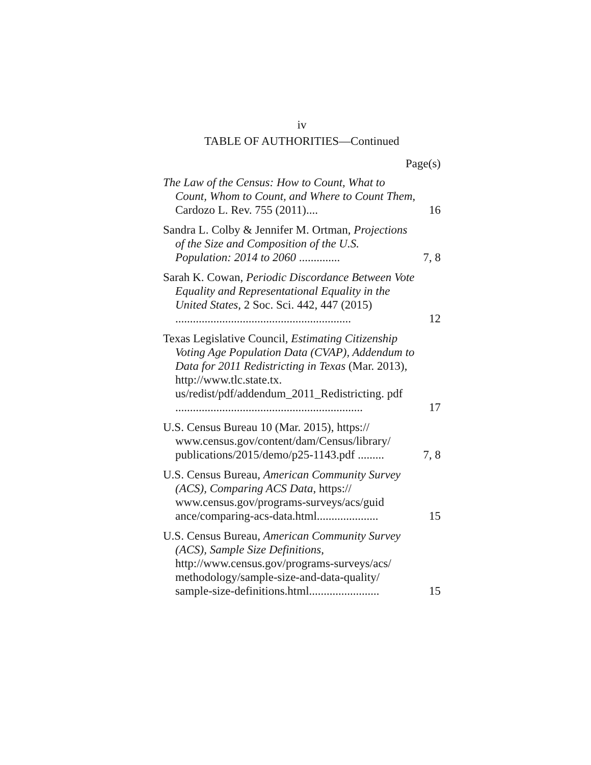iv
TABLE OF AUTHORITIES—Continued
Page(s)
The Law of the Census: How to Count, What to Count, Whom to Count, and Where to Count Them, Cardozo L. Rev. 755 (2011)....
16
Sandra L. Colby & Jennifer M. Ortman, Projections of the Size and Composition of the U.S. Population: 2014 to 2060 ..............
7, 8
Sarah K. Cowan, Periodic Discordance Between Vote Equality and Representational Equality in the United States, 2 Soc. Sci. 442, 447 (2015) ............................................................
12
Texas Legislative Council, Estimating Citizenship Voting Age Population Data (CVAP), Addendum to Data for 2011 Redistricting in Texas (Mar. 2013), http://www.tlc.state.tx. us/redist/pdf/addendum_2011_Redistricting. pdf ................................................................
17
U.S. Census Bureau 10 (Mar. 2015), https:// www.census.gov/content/dam/Census/library/ publications/2015/demo/p25-1143.pdf .........
7, 8
U.S. Census Bureau, American Community Survey (ACS), Comparing ACS Data, https:// www.census.gov/programs-surveys/acs/guid ance/comparing-acs-data.html.....................
15
U.S. Census Bureau, American Community Survey (ACS), Sample Size Definitions, http://www.census.gov/programs-surveys/acs/ methodology/sample-size-and-data-quality/ sample-size-definitions.html........................
15